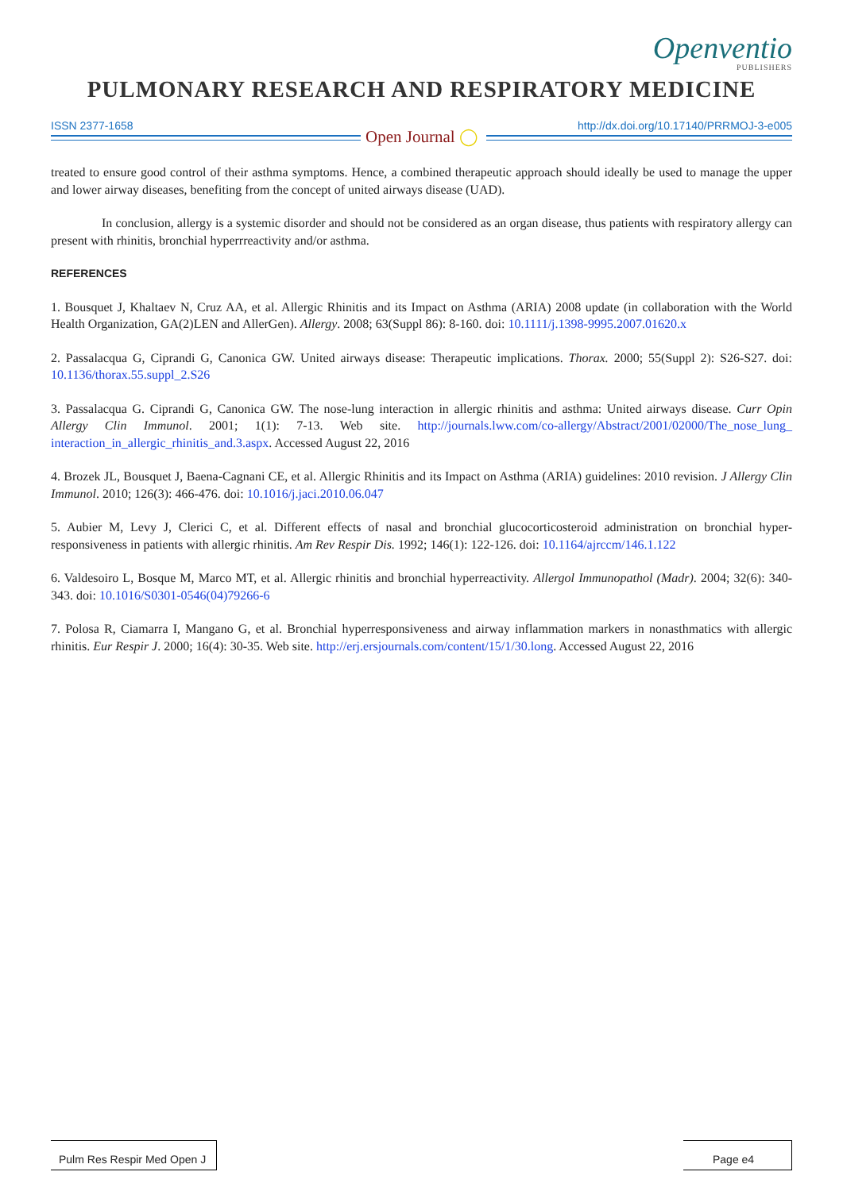Openventio
PUBLISHERS
PULMONARY RESEARCH AND RESPIRATORY MEDICINE
ISSN 2377-1658 http://dx.doi.org/10.17140/PRRMOJ-3-e005
Open Journal ◯
treated to ensure good control of their asthma symptoms. Hence, a combined therapeutic approach should ideally be used to manage the upper and lower airway diseases, benefiting from the concept of united airways disease (UAD).
In conclusion, allergy is a systemic disorder and should not be considered as an organ disease, thus patients with respiratory allergy can present with rhinitis, bronchial hyperrreactivity and/or asthma.
REFERENCES
1. Bousquet J, Khaltaev N, Cruz AA, et al. Allergic Rhinitis and its Impact on Asthma (ARIA) 2008 update (in collaboration with the World Health Organization, GA(2)LEN and AllerGen). Allergy. 2008; 63(Suppl 86): 8-160. doi: 10.1111/j.1398-9995.2007.01620.x
2. Passalacqua G, Ciprandi G, Canonica GW. United airways disease: Therapeutic implications. Thorax. 2000; 55(Suppl 2): S26-S27. doi: 10.1136/thorax.55.suppl_2.S26
3. Passalacqua G. Ciprandi G, Canonica GW. The nose-lung interaction in allergic rhinitis and asthma: United airways disease. Curr Opin Allergy Clin Immunol. 2001; 1(1): 7-13. Web site. http://journals.lww.com/co-allergy/Abstract/2001/02000/The_nose_lung_ interaction_in_allergic_rhinitis_and.3.aspx. Accessed August 22, 2016
4. Brozek JL, Bousquet J, Baena-Cagnani CE, et al. Allergic Rhinitis and its Impact on Asthma (ARIA) guidelines: 2010 revision. J Allergy Clin Immunol. 2010; 126(3): 466-476. doi: 10.1016/j.jaci.2010.06.047
5. Aubier M, Levy J, Clerici C, et al. Different effects of nasal and bronchial glucocorticosteroid administration on bronchial hyper-responsiveness in patients with allergic rhinitis. Am Rev Respir Dis. 1992; 146(1): 122-126. doi: 10.1164/ajrccm/146.1.122
6. Valdesoiro L, Bosque M, Marco MT, et al. Allergic rhinitis and bronchial hyperreactivity. Allergol Immunopathol (Madr). 2004; 32(6): 340-343. doi: 10.1016/S0301-0546(04)79266-6
7. Polosa R, Ciamarra I, Mangano G, et al. Bronchial hyperresponsiveness and airway inflammation markers in nonasthmatics with allergic rhinitis. Eur Respir J. 2000; 16(4): 30-35. Web site. http://erj.ersjournals.com/content/15/1/30.long. Accessed August 22, 2016
Pulm Res Respir Med Open J
Page e4